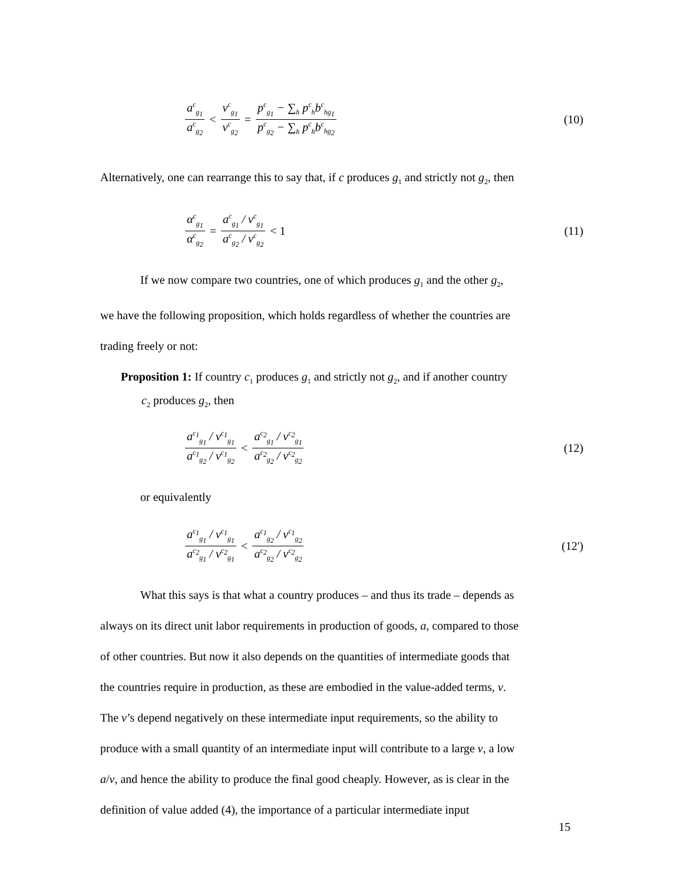a<sup>c</sup><sub>g<sub>1</sub></sub> a<sup>c</sup><sub>g<sub>2</sub></sub> < v<sup>c</sup><sub>g<sub>1</sub></sub> v<sup>c</sup><sub>g<sub>2</sub></sub> = p<sup>c</sup><sub>g<sub>1</sub></sub> − ∑<sub>h</sub> p<sup>c</sup><sub>h</sub>b<sup>c</sup><sub>hg<sub>1</sub></sub> p<sup>c</sup><sub>g<sub>2</sub></sub> − ∑<sub>h</sub> p<sup>c</sup><sub>h</sub>b<sup>c</sup><sub>hg<sub>2</sub></sub>
(10)
Alternatively, one can rearrange this to say that, if c produces g<sub>1</sub> and strictly not g<sub>2</sub>, then
α<sup>c</sup><sub>g<sub>1</sub></sub> α<sup>c</sup><sub>g<sub>2</sub></sub> = a<sup>c</sup><sub>g<sub>1</sub></sub> / v<sup>c</sup><sub>g<sub>1</sub></sub> a<sup>c</sup><sub>g<sub>2</sub></sub> / v<sup>c</sup><sub>g<sub>2</sub></sub> < 1
(11)
If we now compare two countries, one of which produces g<sub>1</sub> and the other g<sub>2</sub>,
we have the following proposition, which holds regardless of whether the countries are
trading freely or not:
Proposition 1: If country c<sub>1</sub> produces g<sub>1</sub> and strictly not g<sub>2</sub>, and if another country
c<sub>2</sub> produces g<sub>2</sub>, then
a<sup>c<sub>1</sub></sup><sub>g<sub>1</sub></sub> / v<sup>c<sub>1</sub></sup><sub>g<sub>1</sub></sub> a<sup>c<sub>1</sub></sup><sub>g<sub>2</sub></sub> / v<sup>c<sub>1</sub></sup><sub>g<sub>2</sub></sub> < a<sup>c<sub>2</sub></sup><sub>g<sub>1</sub></sub> / v<sup>c<sub>2</sub></sup><sub>g<sub>1</sub></sub> a<sup>c<sub>2</sub></sup><sub>g<sub>2</sub></sub> / v<sup>c<sub>2</sub></sup><sub>g<sub>2</sub></sub>
(12)
or equivalently
a<sup>c<sub>1</sub></sup><sub>g<sub>1</sub></sub> / v<sup>c<sub>1</sub></sup><sub>g<sub>1</sub></sub> a<sup>c<sub>2</sub></sup><sub>g<sub>1</sub></sub> / v<sup>c<sub>2</sub></sup><sub>g<sub>1</sub></sub> < a<sup>c<sub>1</sub></sup><sub>g<sub>2</sub></sub> / v<sup>c<sub>1</sub></sup><sub>g<sub>2</sub></sub> a<sup>c<sub>2</sub></sup><sub>g<sub>2</sub></sub> / v<sup>c<sub>2</sub></sup><sub>g<sub>2</sub></sub>
(12')
What this says is that what a country produces – and thus its trade – depends as
always on its direct unit labor requirements in production of goods, a, compared to those
of other countries. But now it also depends on the quantities of intermediate goods that
the countries require in production, as these are embodied in the value-added terms, v.
The v’s depend negatively on these intermediate input requirements, so the ability to
produce with a small quantity of an intermediate input will contribute to a large v, a low
a/v, and hence the ability to produce the final good cheaply. However, as is clear in the
definition of value added (4), the importance of a particular intermediate input
15